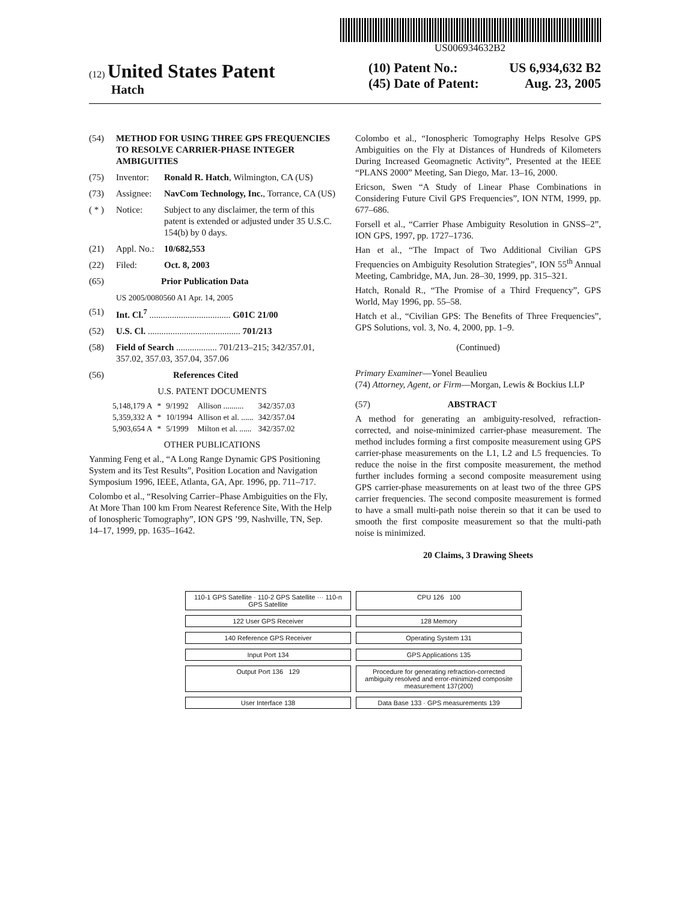US006934632B2
(12) United States Patent
Hatch
(10) Patent No.: US 6,934,632 B2
(45) Date of Patent: Aug. 23, 2005
(54) METHOD FOR USING THREE GPS FREQUENCIES TO RESOLVE CARRIER-PHASE INTEGER AMBIGUITIES
(75) Inventor: Ronald R. Hatch, Wilmington, CA (US)
(73) Assignee: NavCom Technology, Inc., Torrance, CA (US)
( * ) Notice: Subject to any disclaimer, the term of this patent is extended or adjusted under 35 U.S.C. 154(b) by 0 days.
(21) Appl. No.: 10/682,553
(22) Filed: Oct. 8, 2003
(65) Prior Publication Data
US 2005/0080560 A1 Apr. 14, 2005
(51) Int. Cl.<sup>7</sup> .................................... G01C 21/00
(52) U.S. Cl. ......................................... 701/213
(58) Field of Search .................. 701/213–215; 342/357.01, 357.02, 357.03, 357.04, 357.06
(56) References Cited
U.S. PATENT DOCUMENTS
| 5,148,179 A | * | 9/1992 | Allison .......... | 342/357.03 |
| 5,359,332 A | * | 10/1994 | Allison et al. ...... | 342/357.04 |
| 5,903,654 A | * | 5/1999 | Milton et al. ...... | 342/357.02 |
OTHER PUBLICATIONS
Yanming Feng et al., “A Long Range Dynamic GPS Positioning System and its Test Results”, Position Location and Navigation Symposium 1996, IEEE, Atlanta, GA, Apr. 1996, pp. 711–717.
Colombo et al., “Resolving Carrier–Phase Ambiguities on the Fly, At More Than 100 km From Nearest Reference Site, With the Help of Ionospheric Tomography”, ION GPS ’99, Nashville, TN, Sep. 14–17, 1999, pp. 1635–1642.
Colombo et al., “Ionospheric Tomography Helps Resolve GPS Ambiguities on the Fly at Distances of Hundreds of Kilometers During Increased Geomagnetic Activity”, Presented at the IEEE “PLANS 2000” Meeting, San Diego, Mar. 13–16, 2000.
Ericson, Swen “A Study of Linear Phase Combinations in Considering Future Civil GPS Frequencies”, ION NTM, 1999, pp. 677–686.
Forsell et al., “Carrier Phase Ambiguity Resolution in GNSS–2”, ION GPS, 1997, pp. 1727–1736.
Han et al., “The Impact of Two Additional Civilian GPS Frequencies on Ambiguity Resolution Strategies”, ION 55<sup>th</sup> Annual Meeting, Cambridge, MA, Jun. 28–30, 1999, pp. 315–321.
Hatch, Ronald R., “The Promise of a Third Frequency”, GPS World, May 1996, pp. 55–58.
Hatch et al., “Civilian GPS: The Benefits of Three Frequencies”, GPS Solutions, vol. 3, No. 4, 2000, pp. 1–9.
(Continued)
Primary Examiner—Yonel Beaulieu
(74) Attorney, Agent, or Firm—Morgan, Lewis & Bockius LLP
(57) ABSTRACT
A method for generating an ambiguity-resolved, refraction-corrected, and noise-minimized carrier-phase measurement. The method includes forming a first composite measurement using GPS carrier-phase measurements on the L1, L2 and L5 frequencies. To reduce the noise in the first composite measurement, the method further includes forming a second composite measurement using GPS carrier-phase measurements on at least two of the three GPS carrier frequencies. The second composite measurement is formed to have a small multi-path noise therein so that it can be used to smooth the first composite measurement so that the multi-path noise is minimized.
20 Claims, 3 Drawing Sheets
110-1 GPS Satellite · 110-2 GPS Satellite ··· 110-n GPS Satellite
CPU 126 100
122 User GPS Receiver
128 Memory
140 Reference GPS Receiver
Operating System 131
Input Port 134
GPS Applications 135
Output Port 136 129
Procedure for generating refraction-corrected ambiguity resolved and error-minimized composite measurement 137(200)
User Interface 138
Data Base 133 · GPS measurements 139